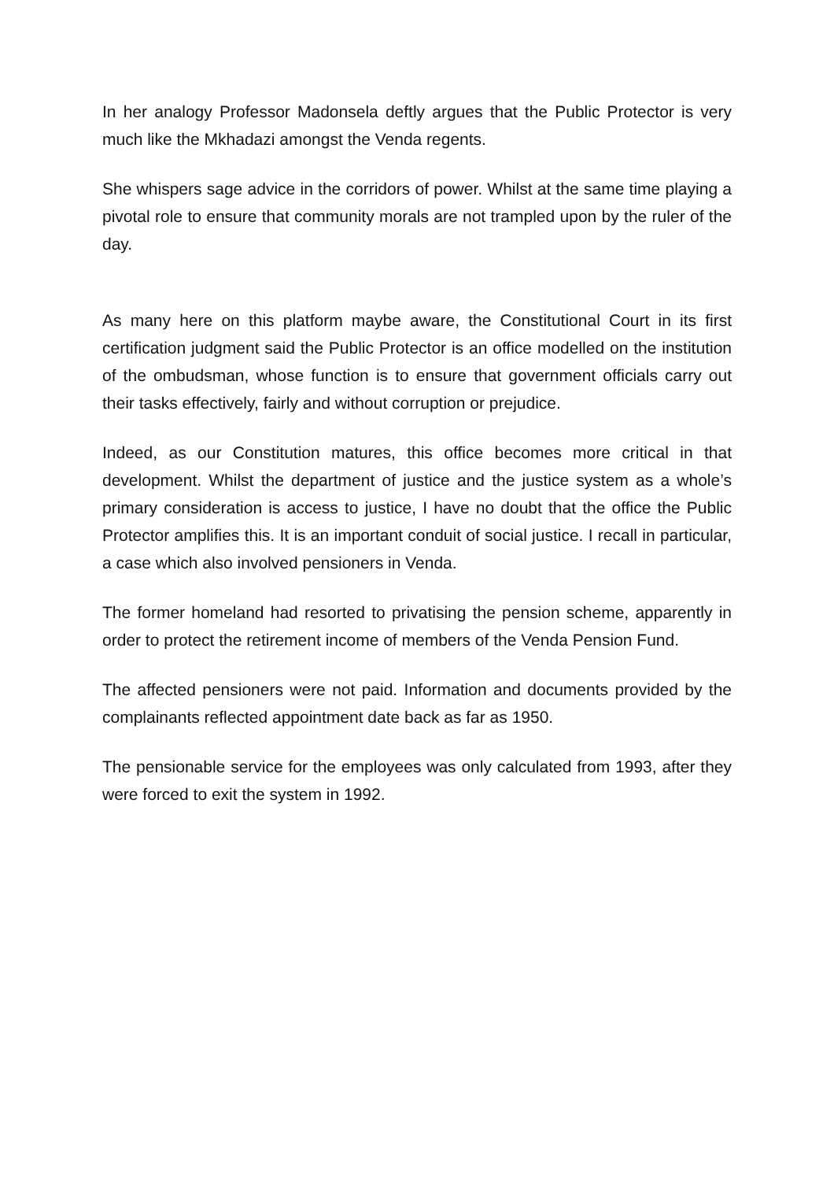In her analogy Professor Madonsela deftly argues that the Public Protector is very much like the Mkhadazi amongst the Venda regents.
She whispers sage advice in the corridors of power. Whilst at the same time playing a pivotal role to ensure that community morals are not trampled upon by the ruler of the day.
As many here on this platform maybe aware, the Constitutional Court in its first certification judgment said the Public Protector is an office modelled on the institution of the ombudsman, whose function is to ensure that government officials carry out their tasks effectively, fairly and without corruption or prejudice.
Indeed, as our Constitution matures, this office becomes more critical in that development. Whilst the department of justice and the justice system as a whole’s primary consideration is access to justice, I have no doubt that the office the Public Protector amplifies this. It is an important conduit of social justice. I recall in particular, a case which also involved pensioners in Venda.
The former homeland had resorted to privatising the pension scheme, apparently in order to protect the retirement income of members of the Venda Pension Fund.
The affected pensioners were not paid. Information and documents provided by the complainants reflected appointment date back as far as 1950.
The pensionable service for the employees was only calculated from 1993, after they were forced to exit the system in 1992.